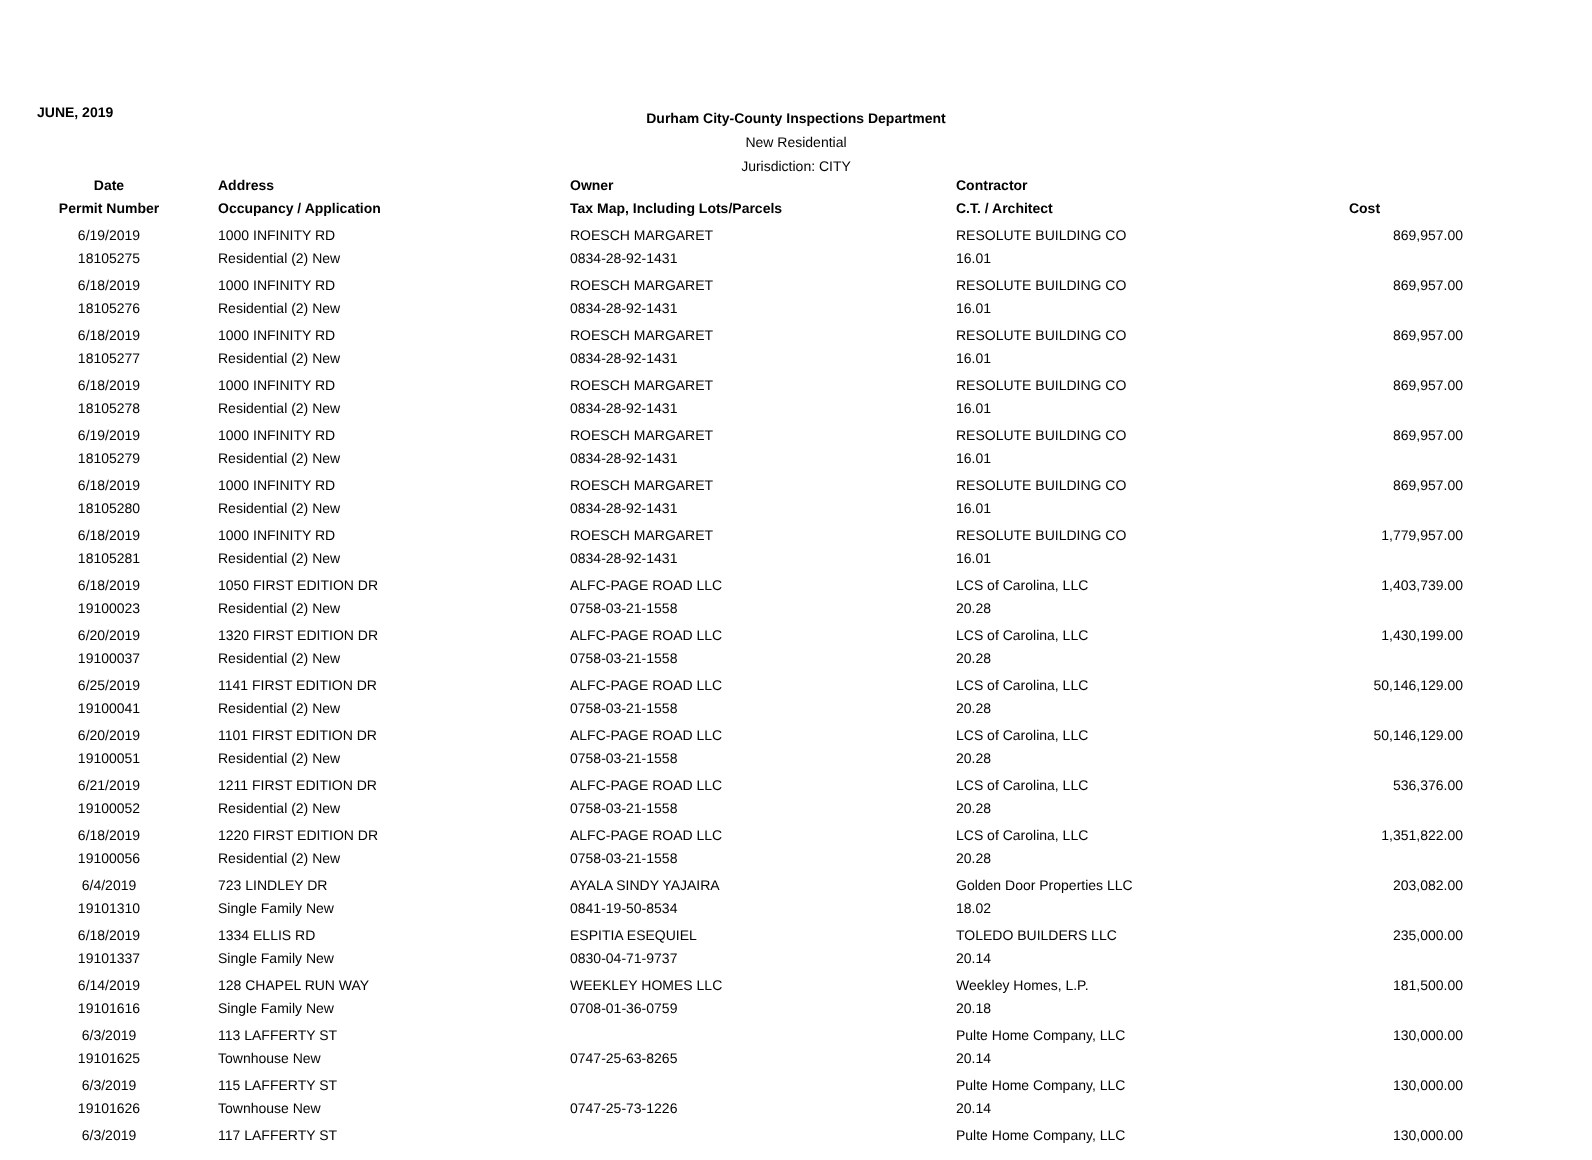JUNE, 2019
Durham City-County Inspections Department
New Residential
Jurisdiction: CITY
| Date | Address | Owner | Contractor | |
| --- | --- | --- | --- | --- |
| Permit Number | Occupancy / Application | Tax Map, Including Lots/Parcels | C.T. / Architect | Cost |
| 6/19/2019 | 1000 INFINITY RD | ROESCH MARGARET | RESOLUTE BUILDING CO | 869,957.00 |
| 18105275 | Residential (2) New | 0834-28-92-1431 | 16.01 | |
| 6/18/2019 | 1000 INFINITY RD | ROESCH MARGARET | RESOLUTE BUILDING CO | 869,957.00 |
| 18105276 | Residential (2) New | 0834-28-92-1431 | 16.01 | |
| 6/18/2019 | 1000 INFINITY RD | ROESCH MARGARET | RESOLUTE BUILDING CO | 869,957.00 |
| 18105277 | Residential (2) New | 0834-28-92-1431 | 16.01 | |
| 6/18/2019 | 1000 INFINITY RD | ROESCH MARGARET | RESOLUTE BUILDING CO | 869,957.00 |
| 18105278 | Residential (2) New | 0834-28-92-1431 | 16.01 | |
| 6/19/2019 | 1000 INFINITY RD | ROESCH MARGARET | RESOLUTE BUILDING CO | 869,957.00 |
| 18105279 | Residential (2) New | 0834-28-92-1431 | 16.01 | |
| 6/18/2019 | 1000 INFINITY RD | ROESCH MARGARET | RESOLUTE BUILDING CO | 869,957.00 |
| 18105280 | Residential (2) New | 0834-28-92-1431 | 16.01 | |
| 6/18/2019 | 1000 INFINITY RD | ROESCH MARGARET | RESOLUTE BUILDING CO | 1,779,957.00 |
| 18105281 | Residential (2) New | 0834-28-92-1431 | 16.01 | |
| 6/18/2019 | 1050 FIRST EDITION DR | ALFC-PAGE ROAD LLC | LCS of Carolina, LLC | 1,403,739.00 |
| 19100023 | Residential (2) New | 0758-03-21-1558 | 20.28 | |
| 6/20/2019 | 1320 FIRST EDITION DR | ALFC-PAGE ROAD LLC | LCS of Carolina, LLC | 1,430,199.00 |
| 19100037 | Residential (2) New | 0758-03-21-1558 | 20.28 | |
| 6/25/2019 | 1141 FIRST EDITION DR | ALFC-PAGE ROAD LLC | LCS of Carolina, LLC | 50,146,129.00 |
| 19100041 | Residential (2) New | 0758-03-21-1558 | 20.28 | |
| 6/20/2019 | 1101 FIRST EDITION DR | ALFC-PAGE ROAD LLC | LCS of Carolina, LLC | 50,146,129.00 |
| 19100051 | Residential (2) New | 0758-03-21-1558 | 20.28 | |
| 6/21/2019 | 1211 FIRST EDITION DR | ALFC-PAGE ROAD LLC | LCS of Carolina, LLC | 536,376.00 |
| 19100052 | Residential (2) New | 0758-03-21-1558 | 20.28 | |
| 6/18/2019 | 1220 FIRST EDITION DR | ALFC-PAGE ROAD LLC | LCS of Carolina, LLC | 1,351,822.00 |
| 19100056 | Residential (2) New | 0758-03-21-1558 | 20.28 | |
| 6/4/2019 | 723 LINDLEY DR | AYALA SINDY YAJAIRA | Golden Door Properties LLC | 203,082.00 |
| 19101310 | Single Family New | 0841-19-50-8534 | 18.02 | |
| 6/18/2019 | 1334 ELLIS RD | ESPITIA ESEQUIEL | TOLEDO BUILDERS LLC | 235,000.00 |
| 19101337 | Single Family New | 0830-04-71-9737 | 20.14 | |
| 6/14/2019 | 128 CHAPEL RUN WAY | WEEKLEY HOMES LLC | Weekley Homes, L.P. | 181,500.00 |
| 19101616 | Single Family New | 0708-01-36-0759 | 20.18 | |
| 6/3/2019 | 113 LAFFERTY ST | | Pulte Home Company, LLC | 130,000.00 |
| 19101625 | Townhouse New | 0747-25-63-8265 | 20.14 | |
| 6/3/2019 | 115 LAFFERTY ST | | Pulte Home Company, LLC | 130,000.00 |
| 19101626 | Townhouse New | 0747-25-73-1226 | 20.14 | |
| 6/3/2019 | 117 LAFFERTY ST | | Pulte Home Company, LLC | 130,000.00 |